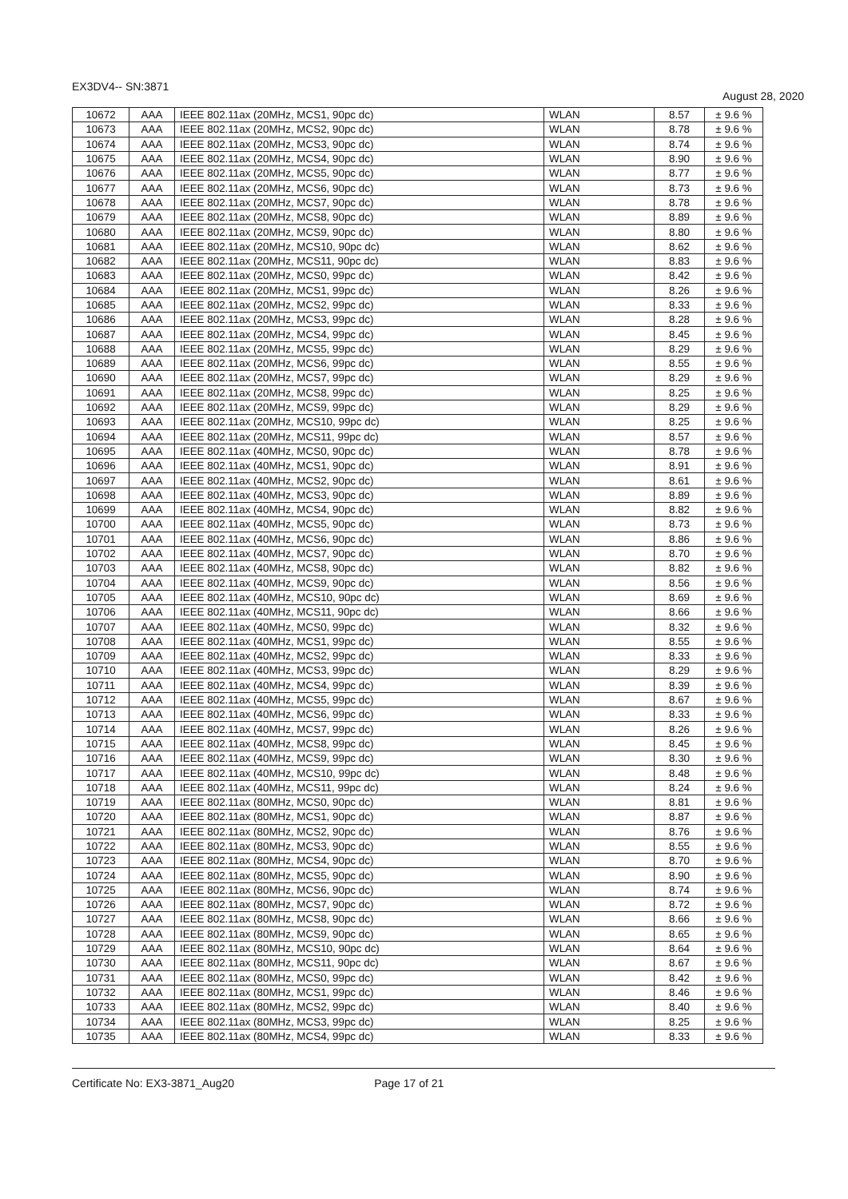EX3DV4-- SN:3871 August 28, 2020
| 10672 | AAA | IEEE 802.11ax (20MHz, MCS1, 90pc dc) | WLAN | 8.57 | ± 9.6 % |
| 10673 | AAA | IEEE 802.11ax (20MHz, MCS2, 90pc dc) | WLAN | 8.78 | ± 9.6 % |
| 10674 | AAA | IEEE 802.11ax (20MHz, MCS3, 90pc dc) | WLAN | 8.74 | ± 9.6 % |
| 10675 | AAA | IEEE 802.11ax (20MHz, MCS4, 90pc dc) | WLAN | 8.90 | ± 9.6 % |
| 10676 | AAA | IEEE 802.11ax (20MHz, MCS5, 90pc dc) | WLAN | 8.77 | ± 9.6 % |
| 10677 | AAA | IEEE 802.11ax (20MHz, MCS6, 90pc dc) | WLAN | 8.73 | ± 9.6 % |
| 10678 | AAA | IEEE 802.11ax (20MHz, MCS7, 90pc dc) | WLAN | 8.78 | ± 9.6 % |
| 10679 | AAA | IEEE 802.11ax (20MHz, MCS8, 90pc dc) | WLAN | 8.89 | ± 9.6 % |
| 10680 | AAA | IEEE 802.11ax (20MHz, MCS9, 90pc dc) | WLAN | 8.80 | ± 9.6 % |
| 10681 | AAA | IEEE 802.11ax (20MHz, MCS10, 90pc dc) | WLAN | 8.62 | ± 9.6 % |
| 10682 | AAA | IEEE 802.11ax (20MHz, MCS11, 90pc dc) | WLAN | 8.83 | ± 9.6 % |
| 10683 | AAA | IEEE 802.11ax (20MHz, MCS0, 99pc dc) | WLAN | 8.42 | ± 9.6 % |
| 10684 | AAA | IEEE 802.11ax (20MHz, MCS1, 99pc dc) | WLAN | 8.26 | ± 9.6 % |
| 10685 | AAA | IEEE 802.11ax (20MHz, MCS2, 99pc dc) | WLAN | 8.33 | ± 9.6 % |
| 10686 | AAA | IEEE 802.11ax (20MHz, MCS3, 99pc dc) | WLAN | 8.28 | ± 9.6 % |
| 10687 | AAA | IEEE 802.11ax (20MHz, MCS4, 99pc dc) | WLAN | 8.45 | ± 9.6 % |
| 10688 | AAA | IEEE 802.11ax (20MHz, MCS5, 99pc dc) | WLAN | 8.29 | ± 9.6 % |
| 10689 | AAA | IEEE 802.11ax (20MHz, MCS6, 99pc dc) | WLAN | 8.55 | ± 9.6 % |
| 10690 | AAA | IEEE 802.11ax (20MHz, MCS7, 99pc dc) | WLAN | 8.29 | ± 9.6 % |
| 10691 | AAA | IEEE 802.11ax (20MHz, MCS8, 99pc dc) | WLAN | 8.25 | ± 9.6 % |
| 10692 | AAA | IEEE 802.11ax (20MHz, MCS9, 99pc dc) | WLAN | 8.29 | ± 9.6 % |
| 10693 | AAA | IEEE 802.11ax (20MHz, MCS10, 99pc dc) | WLAN | 8.25 | ± 9.6 % |
| 10694 | AAA | IEEE 802.11ax (20MHz, MCS11, 99pc dc) | WLAN | 8.57 | ± 9.6 % |
| 10695 | AAA | IEEE 802.11ax (40MHz, MCS0, 90pc dc) | WLAN | 8.78 | ± 9.6 % |
| 10696 | AAA | IEEE 802.11ax (40MHz, MCS1, 90pc dc) | WLAN | 8.91 | ± 9.6 % |
| 10697 | AAA | IEEE 802.11ax (40MHz, MCS2, 90pc dc) | WLAN | 8.61 | ± 9.6 % |
| 10698 | AAA | IEEE 802.11ax (40MHz, MCS3, 90pc dc) | WLAN | 8.89 | ± 9.6 % |
| 10699 | AAA | IEEE 802.11ax (40MHz, MCS4, 90pc dc) | WLAN | 8.82 | ± 9.6 % |
| 10700 | AAA | IEEE 802.11ax (40MHz, MCS5, 90pc dc) | WLAN | 8.73 | ± 9.6 % |
| 10701 | AAA | IEEE 802.11ax (40MHz, MCS6, 90pc dc) | WLAN | 8.86 | ± 9.6 % |
| 10702 | AAA | IEEE 802.11ax (40MHz, MCS7, 90pc dc) | WLAN | 8.70 | ± 9.6 % |
| 10703 | AAA | IEEE 802.11ax (40MHz, MCS8, 90pc dc) | WLAN | 8.82 | ± 9.6 % |
| 10704 | AAA | IEEE 802.11ax (40MHz, MCS9, 90pc dc) | WLAN | 8.56 | ± 9.6 % |
| 10705 | AAA | IEEE 802.11ax (40MHz, MCS10, 90pc dc) | WLAN | 8.69 | ± 9.6 % |
| 10706 | AAA | IEEE 802.11ax (40MHz, MCS11, 90pc dc) | WLAN | 8.66 | ± 9.6 % |
| 10707 | AAA | IEEE 802.11ax (40MHz, MCS0, 99pc dc) | WLAN | 8.32 | ± 9.6 % |
| 10708 | AAA | IEEE 802.11ax (40MHz, MCS1, 99pc dc) | WLAN | 8.55 | ± 9.6 % |
| 10709 | AAA | IEEE 802.11ax (40MHz, MCS2, 99pc dc) | WLAN | 8.33 | ± 9.6 % |
| 10710 | AAA | IEEE 802.11ax (40MHz, MCS3, 99pc dc) | WLAN | 8.29 | ± 9.6 % |
| 10711 | AAA | IEEE 802.11ax (40MHz, MCS4, 99pc dc) | WLAN | 8.39 | ± 9.6 % |
| 10712 | AAA | IEEE 802.11ax (40MHz, MCS5, 99pc dc) | WLAN | 8.67 | ± 9.6 % |
| 10713 | AAA | IEEE 802.11ax (40MHz, MCS6, 99pc dc) | WLAN | 8.33 | ± 9.6 % |
| 10714 | AAA | IEEE 802.11ax (40MHz, MCS7, 99pc dc) | WLAN | 8.26 | ± 9.6 % |
| 10715 | AAA | IEEE 802.11ax (40MHz, MCS8, 99pc dc) | WLAN | 8.45 | ± 9.6 % |
| 10716 | AAA | IEEE 802.11ax (40MHz, MCS9, 99pc dc) | WLAN | 8.30 | ± 9.6 % |
| 10717 | AAA | IEEE 802.11ax (40MHz, MCS10, 99pc dc) | WLAN | 8.48 | ± 9.6 % |
| 10718 | AAA | IEEE 802.11ax (40MHz, MCS11, 99pc dc) | WLAN | 8.24 | ± 9.6 % |
| 10719 | AAA | IEEE 802.11ax (80MHz, MCS0, 90pc dc) | WLAN | 8.81 | ± 9.6 % |
| 10720 | AAA | IEEE 802.11ax (80MHz, MCS1, 90pc dc) | WLAN | 8.87 | ± 9.6 % |
| 10721 | AAA | IEEE 802.11ax (80MHz, MCS2, 90pc dc) | WLAN | 8.76 | ± 9.6 % |
| 10722 | AAA | IEEE 802.11ax (80MHz, MCS3, 90pc dc) | WLAN | 8.55 | ± 9.6 % |
| 10723 | AAA | IEEE 802.11ax (80MHz, MCS4, 90pc dc) | WLAN | 8.70 | ± 9.6 % |
| 10724 | AAA | IEEE 802.11ax (80MHz, MCS5, 90pc dc) | WLAN | 8.90 | ± 9.6 % |
| 10725 | AAA | IEEE 802.11ax (80MHz, MCS6, 90pc dc) | WLAN | 8.74 | ± 9.6 % |
| 10726 | AAA | IEEE 802.11ax (80MHz, MCS7, 90pc dc) | WLAN | 8.72 | ± 9.6 % |
| 10727 | AAA | IEEE 802.11ax (80MHz, MCS8, 90pc dc) | WLAN | 8.66 | ± 9.6 % |
| 10728 | AAA | IEEE 802.11ax (80MHz, MCS9, 90pc dc) | WLAN | 8.65 | ± 9.6 % |
| 10729 | AAA | IEEE 802.11ax (80MHz, MCS10, 90pc dc) | WLAN | 8.64 | ± 9.6 % |
| 10730 | AAA | IEEE 802.11ax (80MHz, MCS11, 90pc dc) | WLAN | 8.67 | ± 9.6 % |
| 10731 | AAA | IEEE 802.11ax (80MHz, MCS0, 99pc dc) | WLAN | 8.42 | ± 9.6 % |
| 10732 | AAA | IEEE 802.11ax (80MHz, MCS1, 99pc dc) | WLAN | 8.46 | ± 9.6 % |
| 10733 | AAA | IEEE 802.11ax (80MHz, MCS2, 99pc dc) | WLAN | 8.40 | ± 9.6 % |
| 10734 | AAA | IEEE 802.11ax (80MHz, MCS3, 99pc dc) | WLAN | 8.25 | ± 9.6 % |
| 10735 | AAA | IEEE 802.11ax (80MHz, MCS4, 99pc dc) | WLAN | 8.33 | ± 9.6 % |
Certificate No: EX3-3871_Aug20 Page 17 of 21